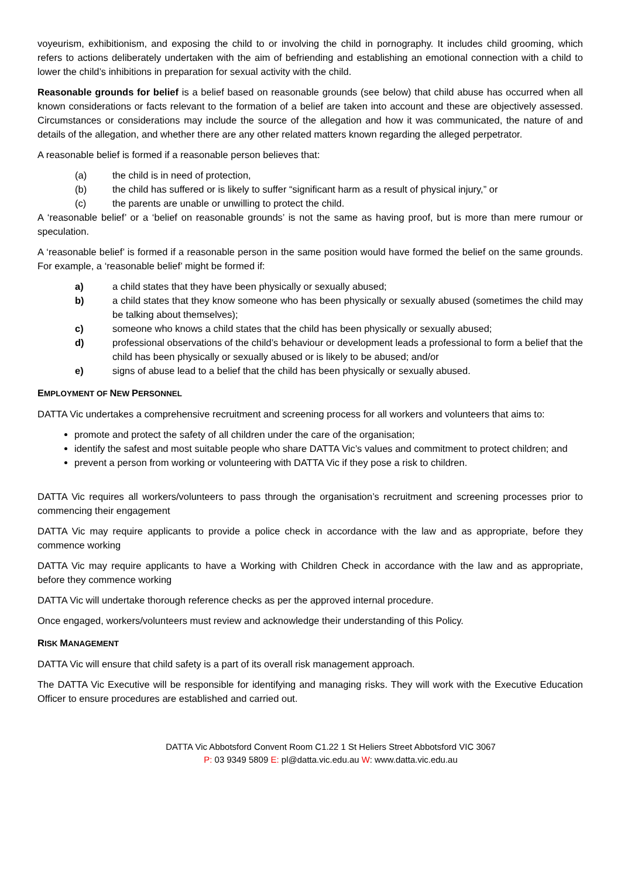voyeurism, exhibitionism, and exposing the child to or involving the child in pornography. It includes child grooming, which refers to actions deliberately undertaken with the aim of befriending and establishing an emotional connection with a child to lower the child’s inhibitions in preparation for sexual activity with the child.
Reasonable grounds for belief is a belief based on reasonable grounds (see below) that child abuse has occurred when all known considerations or facts relevant to the formation of a belief are taken into account and these are objectively assessed. Circumstances or considerations may include the source of the allegation and how it was communicated, the nature of and details of the allegation, and whether there are any other related matters known regarding the alleged perpetrator.
A reasonable belief is formed if a reasonable person believes that:
(a) the child is in need of protection,
(b) the child has suffered or is likely to suffer “significant harm as a result of physical injury,” or
(c) the parents are unable or unwilling to protect the child.
A ‘reasonable belief’ or a ‘belief on reasonable grounds’ is not the same as having proof, but is more than mere rumour or speculation.
A ‘reasonable belief’ is formed if a reasonable person in the same position would have formed the belief on the same grounds. For example, a ‘reasonable belief’ might be formed if:
a) a child states that they have been physically or sexually abused;
b) a child states that they know someone who has been physically or sexually abused (sometimes the child may be talking about themselves);
c) someone who knows a child states that the child has been physically or sexually abused;
d) professional observations of the child’s behaviour or development leads a professional to form a belief that the child has been physically or sexually abused or is likely to be abused; and/or
e) signs of abuse lead to a belief that the child has been physically or sexually abused.
EMPLOYMENT OF NEW PERSONNEL
DATTA Vic undertakes a comprehensive recruitment and screening process for all workers and volunteers that aims to:
promote and protect the safety of all children under the care of the organisation;
identify the safest and most suitable people who share DATTA Vic’s values and commitment to protect children; and
prevent a person from working or volunteering with DATTA Vic if they pose a risk to children.
DATTA Vic requires all workers/volunteers to pass through the organisation’s recruitment and screening processes prior to commencing their engagement
DATTA Vic may require applicants to provide a police check in accordance with the law and as appropriate, before they commence working
DATTA Vic may require applicants to have a Working with Children Check in accordance with the law and as appropriate, before they commence working
DATTA Vic will undertake thorough reference checks as per the approved internal procedure.
Once engaged, workers/volunteers must review and acknowledge their understanding of this Policy.
RISK MANAGEMENT
DATTA Vic will ensure that child safety is a part of its overall risk management approach.
The DATTA Vic Executive will be responsible for identifying and managing risks. They will work with the Executive Education Officer to ensure procedures are established and carried out.
DATTA Vic Abbotsford Convent Room C1.22 1 St Heliers Street Abbotsford VIC 3067
P: 03 9349 5809 E: pl@datta.vic.edu.au W: www.datta.vic.edu.au